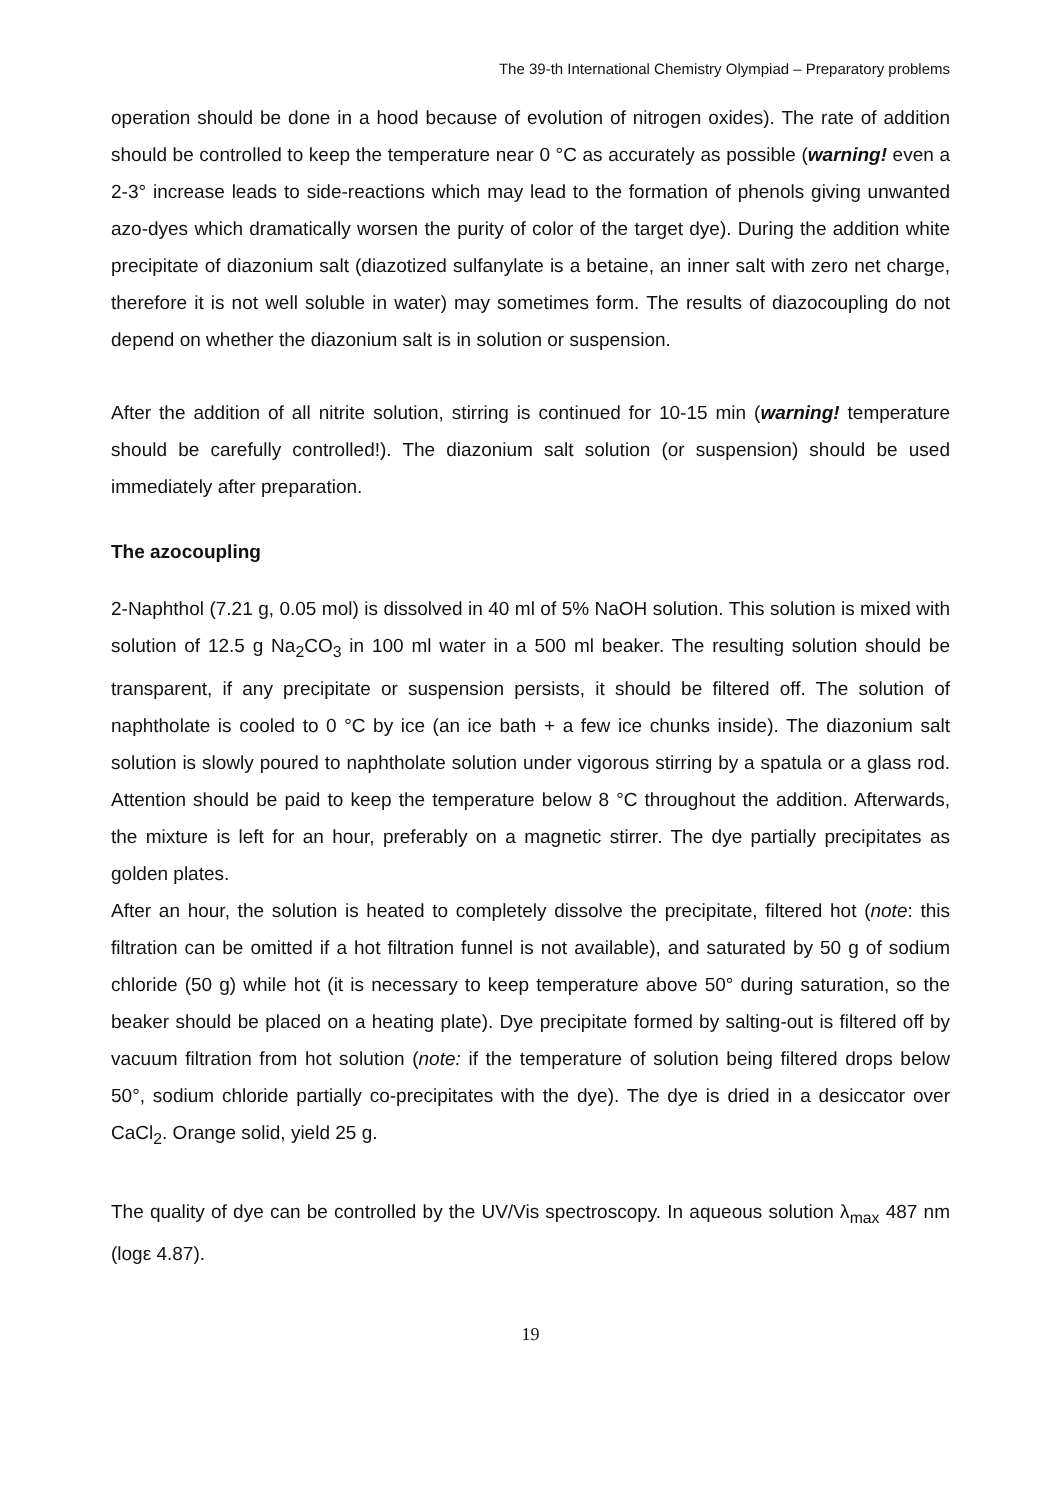The 39-th International Chemistry Olympiad – Preparatory problems
operation should be done in a hood because of evolution of nitrogen oxides). The rate of addition should be controlled to keep the temperature near 0 °C as accurately as possible (warning! even a 2-3° increase leads to side-reactions which may lead to the formation of phenols giving unwanted azo-dyes which dramatically worsen the purity of color of the target dye). During the addition white precipitate of diazonium salt (diazotized sulfanylate is a betaine, an inner salt with zero net charge, therefore it is not well soluble in water) may sometimes form. The results of diazocoupling do not depend on whether the diazonium salt is in solution or suspension.
After the addition of all nitrite solution, stirring is continued for 10-15 min (warning! temperature should be carefully controlled!). The diazonium salt solution (or suspension) should be used immediately after preparation.
The azocoupling
2-Naphthol (7.21 g, 0.05 mol) is dissolved in 40 ml of 5% NaOH solution. This solution is mixed with solution of 12.5 g Na<sub>2</sub>CO<sub>3</sub> in 100 ml water in a 500 ml beaker. The resulting solution should be transparent, if any precipitate or suspension persists, it should be filtered off. The solution of naphtholate is cooled to 0 °C by ice (an ice bath + a few ice chunks inside). The diazonium salt solution is slowly poured to naphtholate solution under vigorous stirring by a spatula or a glass rod. Attention should be paid to keep the temperature below 8 °C throughout the addition. Afterwards, the mixture is left for an hour, preferably on a magnetic stirrer. The dye partially precipitates as golden plates.
After an hour, the solution is heated to completely dissolve the precipitate, filtered hot (note: this filtration can be omitted if a hot filtration funnel is not available), and saturated by 50 g of sodium chloride (50 g) while hot (it is necessary to keep temperature above 50° during saturation, so the beaker should be placed on a heating plate). Dye precipitate formed by salting-out is filtered off by vacuum filtration from hot solution (note: if the temperature of solution being filtered drops below 50°, sodium chloride partially co-precipitates with the dye). The dye is dried in a desiccator over CaCl<sub>2</sub>. Orange solid, yield 25 g.
The quality of dye can be controlled by the UV/Vis spectroscopy. In aqueous solution λ<sub>max</sub> 487 nm (logε 4.87).
19